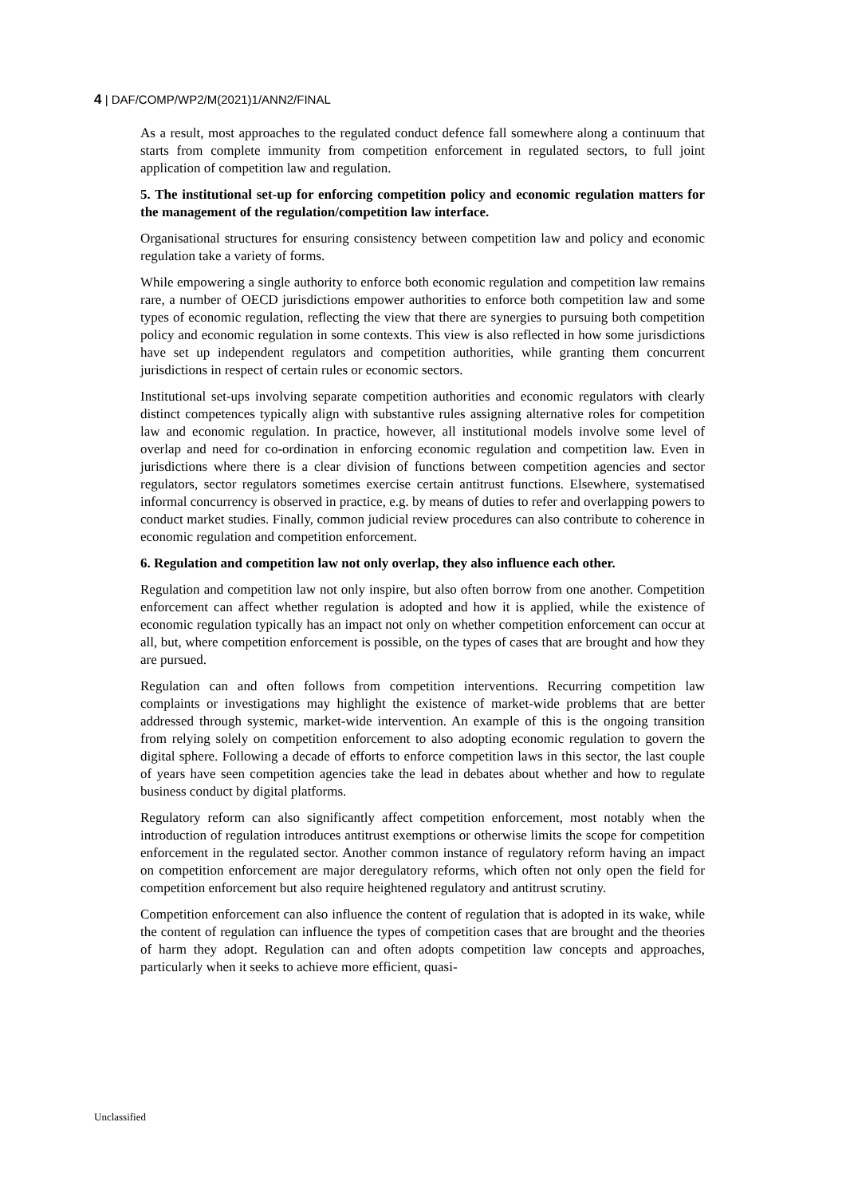4 | DAF/COMP/WP2/M(2021)1/ANN2/FINAL
As a result, most approaches to the regulated conduct defence fall somewhere along a continuum that starts from complete immunity from competition enforcement in regulated sectors, to full joint application of competition law and regulation.
5. The institutional set-up for enforcing competition policy and economic regulation matters for the management of the regulation/competition law interface.
Organisational structures for ensuring consistency between competition law and policy and economic regulation take a variety of forms.
While empowering a single authority to enforce both economic regulation and competition law remains rare, a number of OECD jurisdictions empower authorities to enforce both competition law and some types of economic regulation, reflecting the view that there are synergies to pursuing both competition policy and economic regulation in some contexts. This view is also reflected in how some jurisdictions have set up independent regulators and competition authorities, while granting them concurrent jurisdictions in respect of certain rules or economic sectors.
Institutional set-ups involving separate competition authorities and economic regulators with clearly distinct competences typically align with substantive rules assigning alternative roles for competition law and economic regulation. In practice, however, all institutional models involve some level of overlap and need for co-ordination in enforcing economic regulation and competition law. Even in jurisdictions where there is a clear division of functions between competition agencies and sector regulators, sector regulators sometimes exercise certain antitrust functions. Elsewhere, systematised informal concurrency is observed in practice, e.g. by means of duties to refer and overlapping powers to conduct market studies. Finally, common judicial review procedures can also contribute to coherence in economic regulation and competition enforcement.
6. Regulation and competition law not only overlap, they also influence each other.
Regulation and competition law not only inspire, but also often borrow from one another. Competition enforcement can affect whether regulation is adopted and how it is applied, while the existence of economic regulation typically has an impact not only on whether competition enforcement can occur at all, but, where competition enforcement is possible, on the types of cases that are brought and how they are pursued.
Regulation can and often follows from competition interventions. Recurring competition law complaints or investigations may highlight the existence of market-wide problems that are better addressed through systemic, market-wide intervention. An example of this is the ongoing transition from relying solely on competition enforcement to also adopting economic regulation to govern the digital sphere. Following a decade of efforts to enforce competition laws in this sector, the last couple of years have seen competition agencies take the lead in debates about whether and how to regulate business conduct by digital platforms.
Regulatory reform can also significantly affect competition enforcement, most notably when the introduction of regulation introduces antitrust exemptions or otherwise limits the scope for competition enforcement in the regulated sector. Another common instance of regulatory reform having an impact on competition enforcement are major deregulatory reforms, which often not only open the field for competition enforcement but also require heightened regulatory and antitrust scrutiny.
Competition enforcement can also influence the content of regulation that is adopted in its wake, while the content of regulation can influence the types of competition cases that are brought and the theories of harm they adopt. Regulation can and often adopts competition law concepts and approaches, particularly when it seeks to achieve more efficient, quasi-
Unclassified